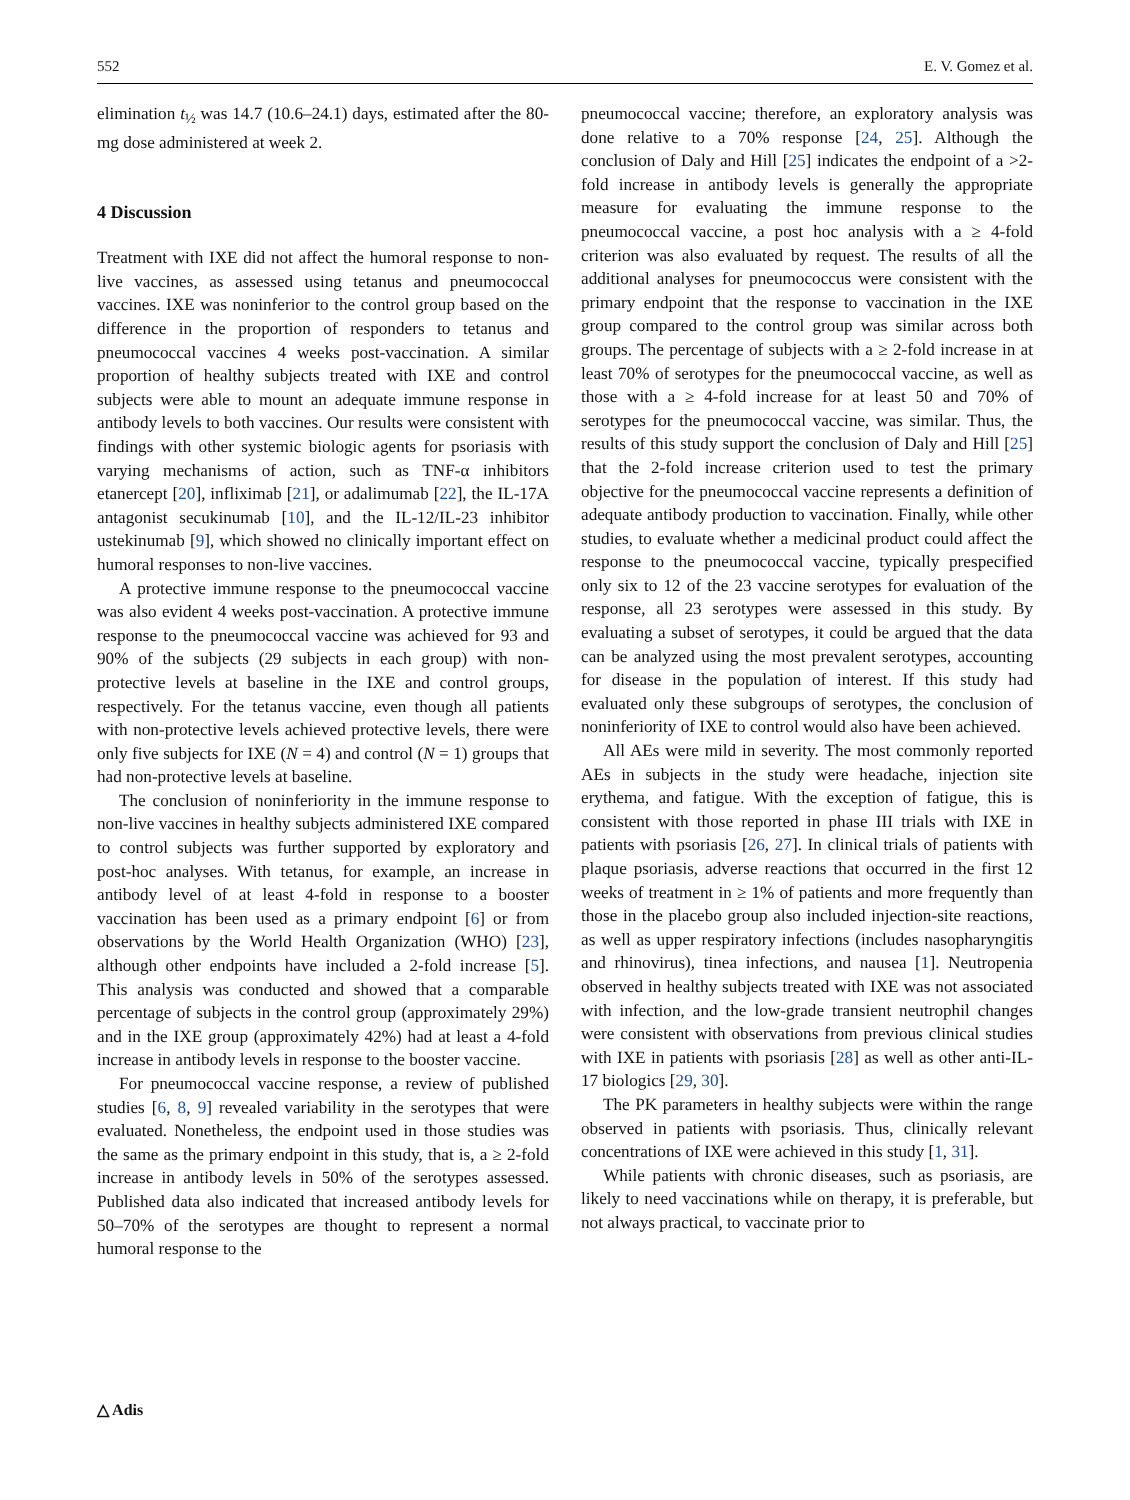552 E. V. Gomez et al.
elimination t<sub>½</sub> was 14.7 (10.6–24.1) days, estimated after the 80-mg dose administered at week 2.
4 Discussion
Treatment with IXE did not affect the humoral response to non-live vaccines, as assessed using tetanus and pneumococcal vaccines. IXE was noninferior to the control group based on the difference in the proportion of responders to tetanus and pneumococcal vaccines 4 weeks post-vaccination. A similar proportion of healthy subjects treated with IXE and control subjects were able to mount an adequate immune response in antibody levels to both vaccines. Our results were consistent with findings with other systemic biologic agents for psoriasis with varying mechanisms of action, such as TNF-α inhibitors etanercept [20], infliximab [21], or adalimumab [22], the IL-17A antagonist secukinumab [10], and the IL-12/IL-23 inhibitor ustekinumab [9], which showed no clinically important effect on humoral responses to non-live vaccines.
A protective immune response to the pneumococcal vaccine was also evident 4 weeks post-vaccination. A protective immune response to the pneumococcal vaccine was achieved for 93 and 90% of the subjects (29 subjects in each group) with non-protective levels at baseline in the IXE and control groups, respectively. For the tetanus vaccine, even though all patients with non-protective levels achieved protective levels, there were only five subjects for IXE (N = 4) and control (N = 1) groups that had non-protective levels at baseline.
The conclusion of noninferiority in the immune response to non-live vaccines in healthy subjects administered IXE compared to control subjects was further supported by exploratory and post-hoc analyses. With tetanus, for example, an increase in antibody level of at least 4-fold in response to a booster vaccination has been used as a primary endpoint [6] or from observations by the World Health Organization (WHO) [23], although other endpoints have included a 2-fold increase [5]. This analysis was conducted and showed that a comparable percentage of subjects in the control group (approximately 29%) and in the IXE group (approximately 42%) had at least a 4-fold increase in antibody levels in response to the booster vaccine.
For pneumococcal vaccine response, a review of published studies [6, 8, 9] revealed variability in the serotypes that were evaluated. Nonetheless, the endpoint used in those studies was the same as the primary endpoint in this study, that is, a ≥ 2-fold increase in antibody levels in 50% of the serotypes assessed. Published data also indicated that increased antibody levels for 50–70% of the serotypes are thought to represent a normal humoral response to the
pneumococcal vaccine; therefore, an exploratory analysis was done relative to a 70% response [24, 25]. Although the conclusion of Daly and Hill [25] indicates the endpoint of a >2-fold increase in antibody levels is generally the appropriate measure for evaluating the immune response to the pneumococcal vaccine, a post hoc analysis with a ≥ 4-fold criterion was also evaluated by request. The results of all the additional analyses for pneumococcus were consistent with the primary endpoint that the response to vaccination in the IXE group compared to the control group was similar across both groups. The percentage of subjects with a ≥ 2-fold increase in at least 70% of serotypes for the pneumococcal vaccine, as well as those with a ≥ 4-fold increase for at least 50 and 70% of serotypes for the pneumococcal vaccine, was similar. Thus, the results of this study support the conclusion of Daly and Hill [25] that the 2-fold increase criterion used to test the primary objective for the pneumococcal vaccine represents a definition of adequate antibody production to vaccination. Finally, while other studies, to evaluate whether a medicinal product could affect the response to the pneumococcal vaccine, typically prespecified only six to 12 of the 23 vaccine serotypes for evaluation of the response, all 23 serotypes were assessed in this study. By evaluating a subset of serotypes, it could be argued that the data can be analyzed using the most prevalent serotypes, accounting for disease in the population of interest. If this study had evaluated only these subgroups of serotypes, the conclusion of noninferiority of IXE to control would also have been achieved.
All AEs were mild in severity. The most commonly reported AEs in subjects in the study were headache, injection site erythema, and fatigue. With the exception of fatigue, this is consistent with those reported in phase III trials with IXE in patients with psoriasis [26, 27]. In clinical trials of patients with plaque psoriasis, adverse reactions that occurred in the first 12 weeks of treatment in ≥ 1% of patients and more frequently than those in the placebo group also included injection-site reactions, as well as upper respiratory infections (includes nasopharyngitis and rhinovirus), tinea infections, and nausea [1]. Neutropenia observed in healthy subjects treated with IXE was not associated with infection, and the low-grade transient neutrophil changes were consistent with observations from previous clinical studies with IXE in patients with psoriasis [28] as well as other anti-IL-17 biologics [29, 30].
The PK parameters in healthy subjects were within the range observed in patients with psoriasis. Thus, clinically relevant concentrations of IXE were achieved in this study [1, 31].
While patients with chronic diseases, such as psoriasis, are likely to need vaccinations while on therapy, it is preferable, but not always practical, to vaccinate prior to
△ Adis